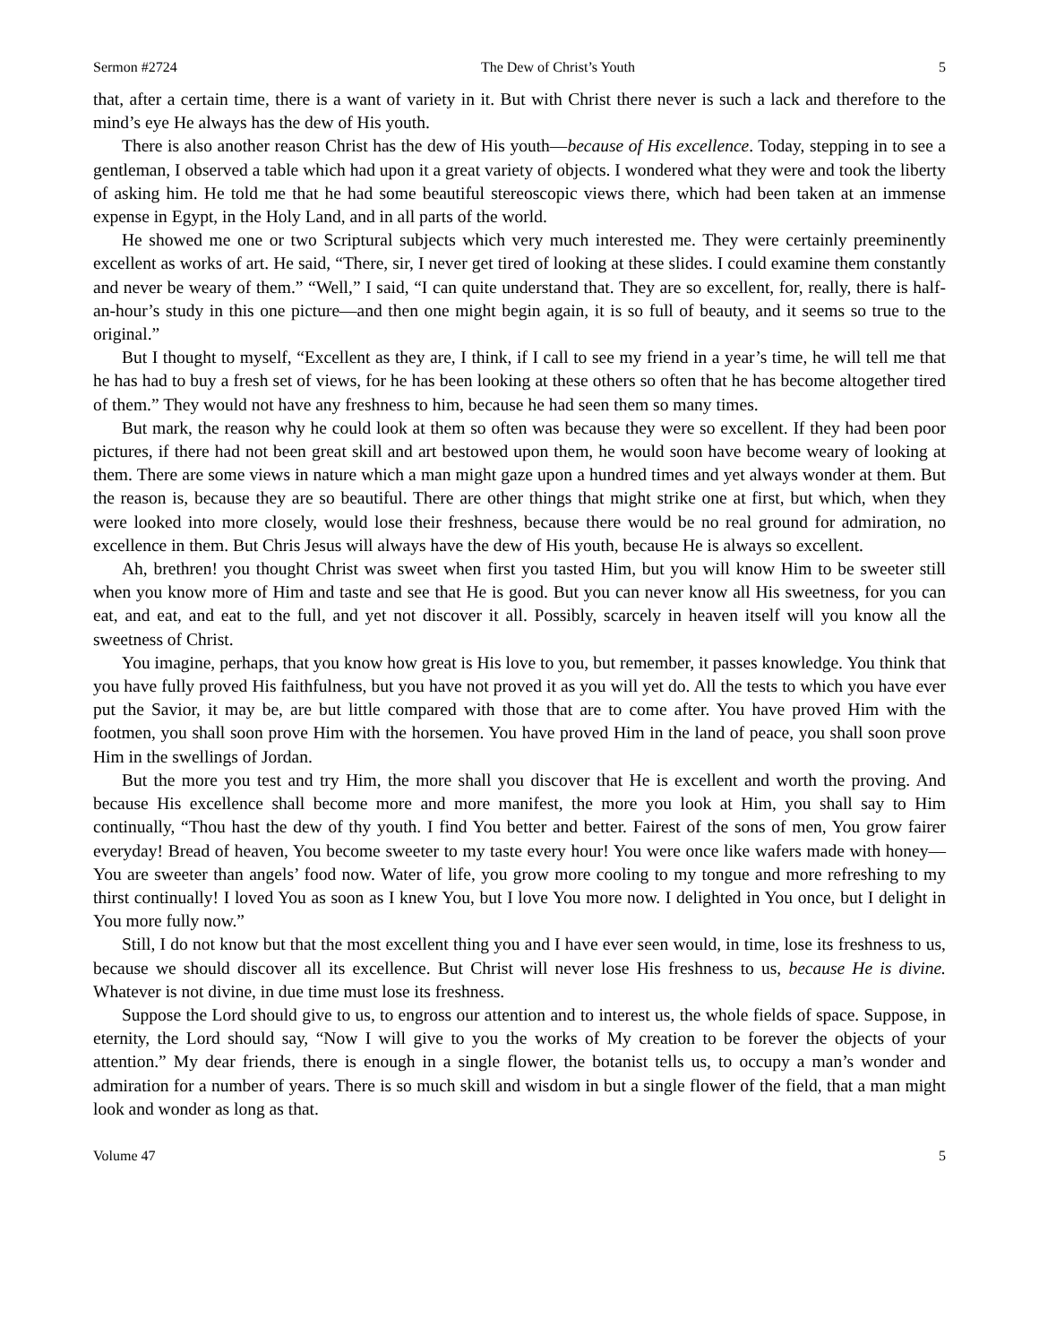Sermon #2724 The Dew of Christ’s Youth 5
that, after a certain time, there is a want of variety in it. But with Christ there never is such a lack and therefore to the mind’s eye He always has the dew of His youth.
There is also another reason Christ has the dew of His youth—because of His excellence. Today, stepping in to see a gentleman, I observed a table which had upon it a great variety of objects. I wondered what they were and took the liberty of asking him. He told me that he had some beautiful stereoscopic views there, which had been taken at an immense expense in Egypt, in the Holy Land, and in all parts of the world.
He showed me one or two Scriptural subjects which very much interested me. They were certainly preeminently excellent as works of art. He said, “There, sir, I never get tired of looking at these slides. I could examine them constantly and never be weary of them.” “Well,” I said, “I can quite understand that. They are so excellent, for, really, there is half-an-hour’s study in this one picture—and then one might begin again, it is so full of beauty, and it seems so true to the original.”
But I thought to myself, “Excellent as they are, I think, if I call to see my friend in a year’s time, he will tell me that he has had to buy a fresh set of views, for he has been looking at these others so often that he has become altogether tired of them.” They would not have any freshness to him, because he had seen them so many times.
But mark, the reason why he could look at them so often was because they were so excellent. If they had been poor pictures, if there had not been great skill and art bestowed upon them, he would soon have become weary of looking at them. There are some views in nature which a man might gaze upon a hundred times and yet always wonder at them. But the reason is, because they are so beautiful. There are other things that might strike one at first, but which, when they were looked into more closely, would lose their freshness, because there would be no real ground for admiration, no excellence in them. But Chris Jesus will always have the dew of His youth, because He is always so excellent.
Ah, brethren! you thought Christ was sweet when first you tasted Him, but you will know Him to be sweeter still when you know more of Him and taste and see that He is good. But you can never know all His sweetness, for you can eat, and eat, and eat to the full, and yet not discover it all. Possibly, scarcely in heaven itself will you know all the sweetness of Christ.
You imagine, perhaps, that you know how great is His love to you, but remember, it passes knowledge. You think that you have fully proved His faithfulness, but you have not proved it as you will yet do. All the tests to which you have ever put the Savior, it may be, are but little compared with those that are to come after. You have proved Him with the footmen, you shall soon prove Him with the horsemen. You have proved Him in the land of peace, you shall soon prove Him in the swellings of Jordan.
But the more you test and try Him, the more shall you discover that He is excellent and worth the proving. And because His excellence shall become more and more manifest, the more you look at Him, you shall say to Him continually, “Thou hast the dew of thy youth. I find You better and better. Fairest of the sons of men, You grow fairer everyday! Bread of heaven, You become sweeter to my taste every hour! You were once like wafers made with honey—You are sweeter than angels’ food now. Water of life, you grow more cooling to my tongue and more refreshing to my thirst continually! I loved You as soon as I knew You, but I love You more now. I delighted in You once, but I delight in You more fully now.”
Still, I do not know but that the most excellent thing you and I have ever seen would, in time, lose its freshness to us, because we should discover all its excellence. But Christ will never lose His freshness to us, because He is divine. Whatever is not divine, in due time must lose its freshness.
Suppose the Lord should give to us, to engross our attention and to interest us, the whole fields of space. Suppose, in eternity, the Lord should say, “Now I will give to you the works of My creation to be forever the objects of your attention.” My dear friends, there is enough in a single flower, the botanist tells us, to occupy a man’s wonder and admiration for a number of years. There is so much skill and wisdom in but a single flower of the field, that a man might look and wonder as long as that.
Volume 47 5